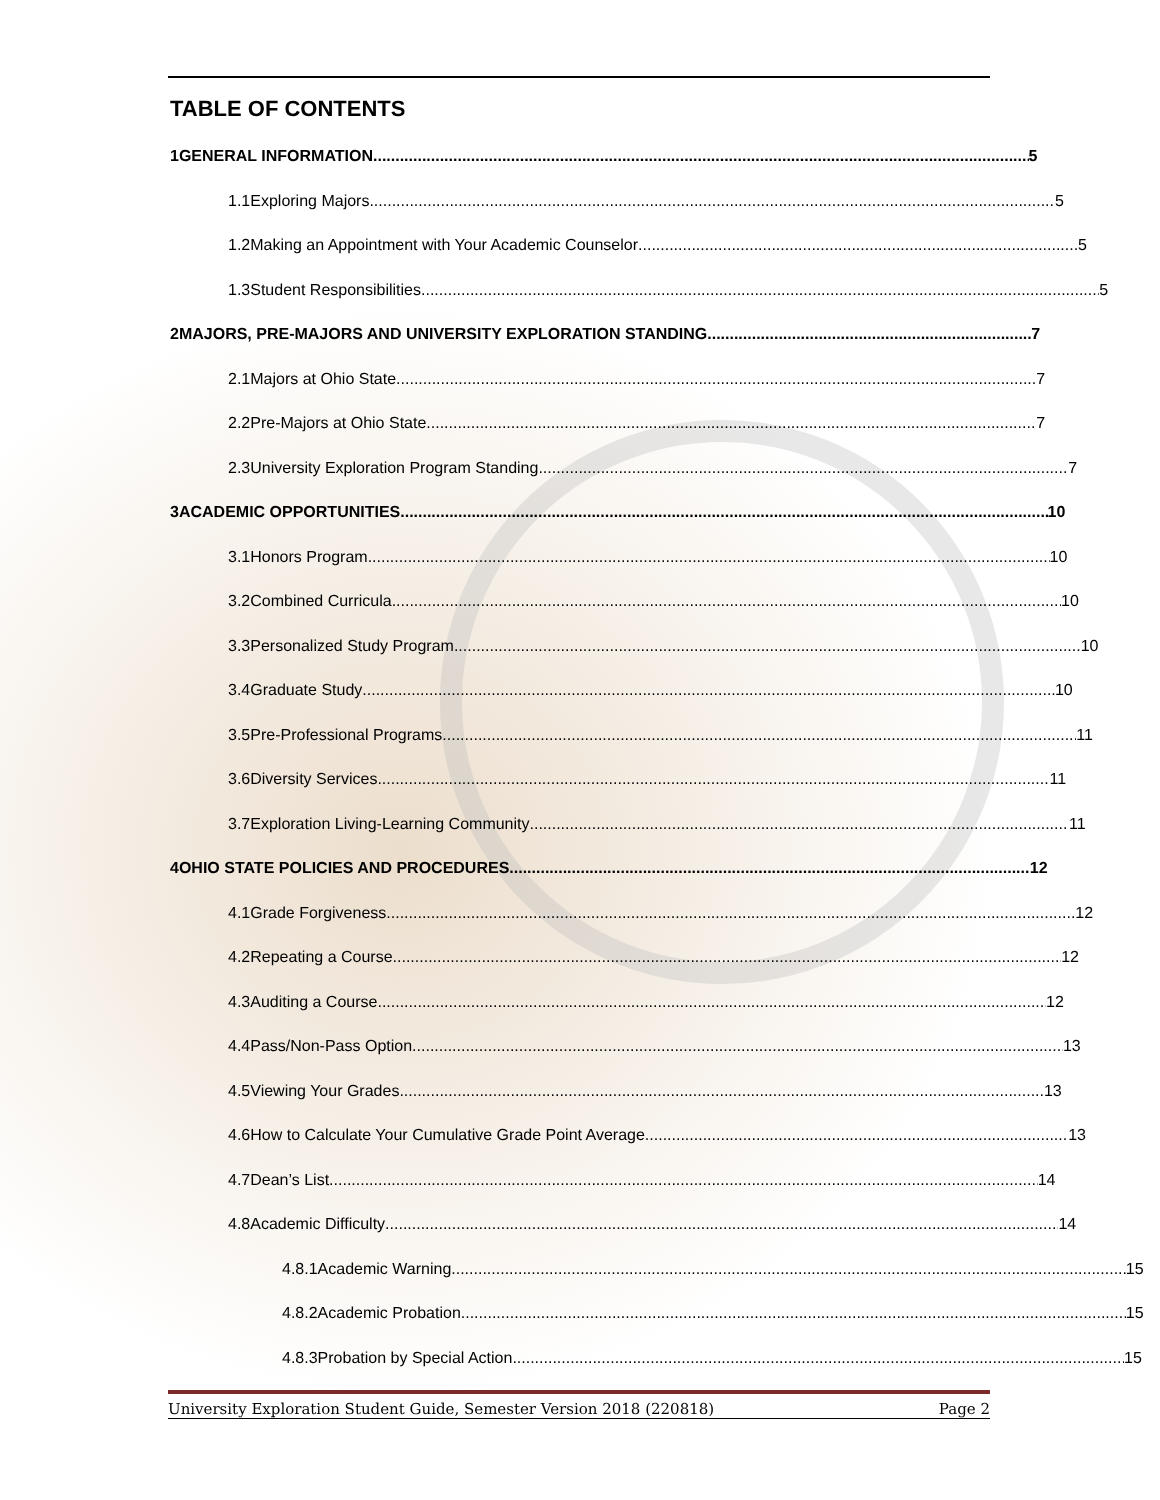TABLE OF CONTENTS
1 GENERAL INFORMATION 5
1.1 Exploring Majors 5
1.2 Making an Appointment with Your Academic Counselor 5
1.3 Student Responsibilities 5
2 MAJORS, PRE-MAJORS AND UNIVERSITY EXPLORATION STANDING 7
2.1 Majors at Ohio State 7
2.2 Pre-Majors at Ohio State 7
2.3 University Exploration Program Standing 7
3 ACADEMIC OPPORTUNITIES 10
3.1 Honors Program 10
3.2 Combined Curricula 10
3.3 Personalized Study Program 10
3.4 Graduate Study 10
3.5 Pre-Professional Programs 11
3.6 Diversity Services 11
3.7 Exploration Living-Learning Community 11
4 OHIO STATE POLICIES AND PROCEDURES 12
4.1 Grade Forgiveness 12
4.2 Repeating a Course 12
4.3 Auditing a Course 12
4.4 Pass/Non-Pass Option 13
4.5 Viewing Your Grades 13
4.6 How to Calculate Your Cumulative Grade Point Average 13
4.7 Dean’s List 14
4.8 Academic Difficulty 14
4.8.1 Academic Warning 15
4.8.2 Academic Probation 15
4.8.3 Probation by Special Action 15
University Exploration Student Guide, Semester Version 2018 (220818) Page 2